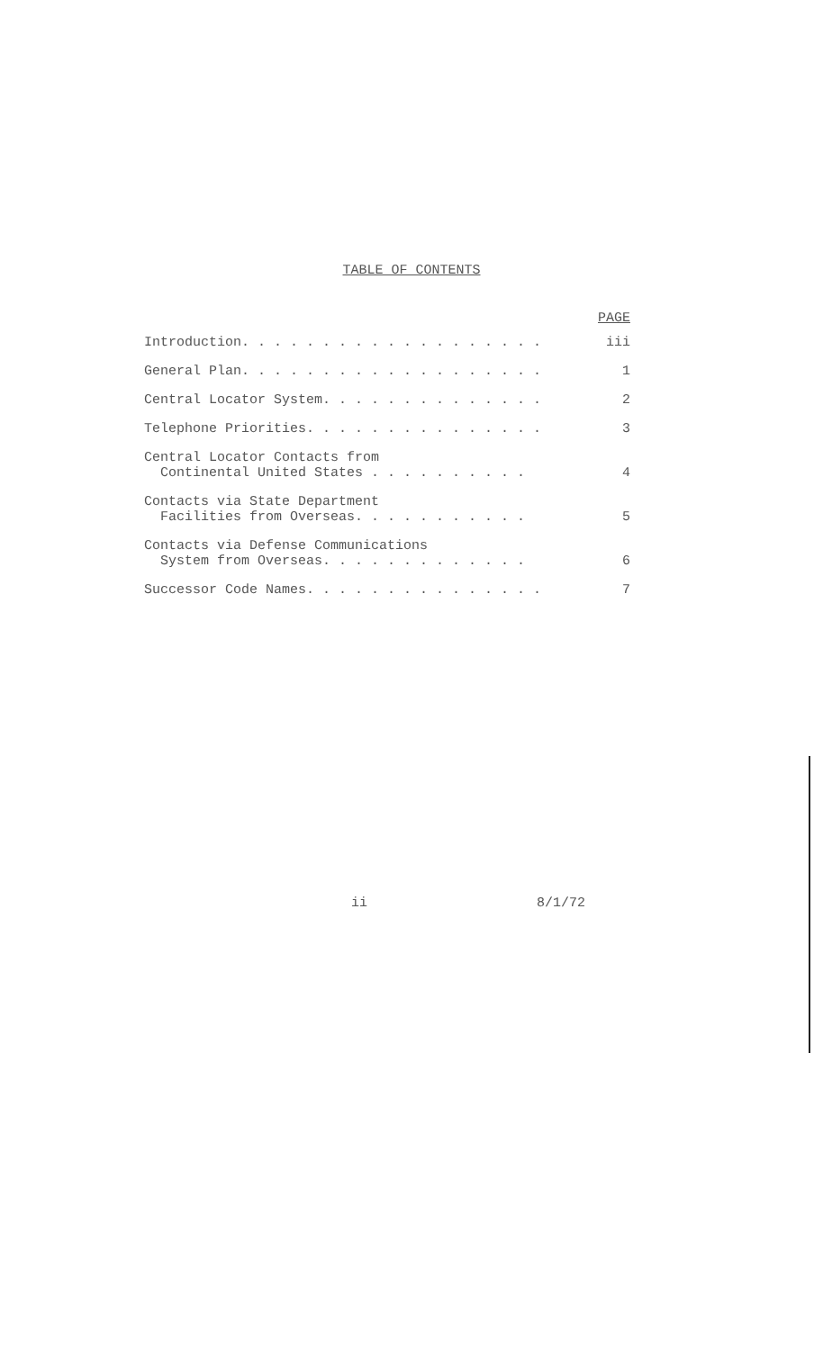TABLE OF CONTENTS
PAGE
Introduction. . . . . . . . . . . . . . . . . . . iii
General Plan. . . . . . . . . . . . . . . . . . . 1
Central Locator System. . . . . . . . . . . . . . 2
Telephone Priorities. . . . . . . . . . . . . . . 3
Central Locator Contacts from Continental United States . . . . . . . . . .
4
Contacts via State Department Facilities from Overseas. . . . . . . . . . .
5
Contacts via Defense Communications System from Overseas. . . . . . . . . . . . .
6
Successor Code Names. . . . . . . . . . . . . . . 7
ii 8/1/72